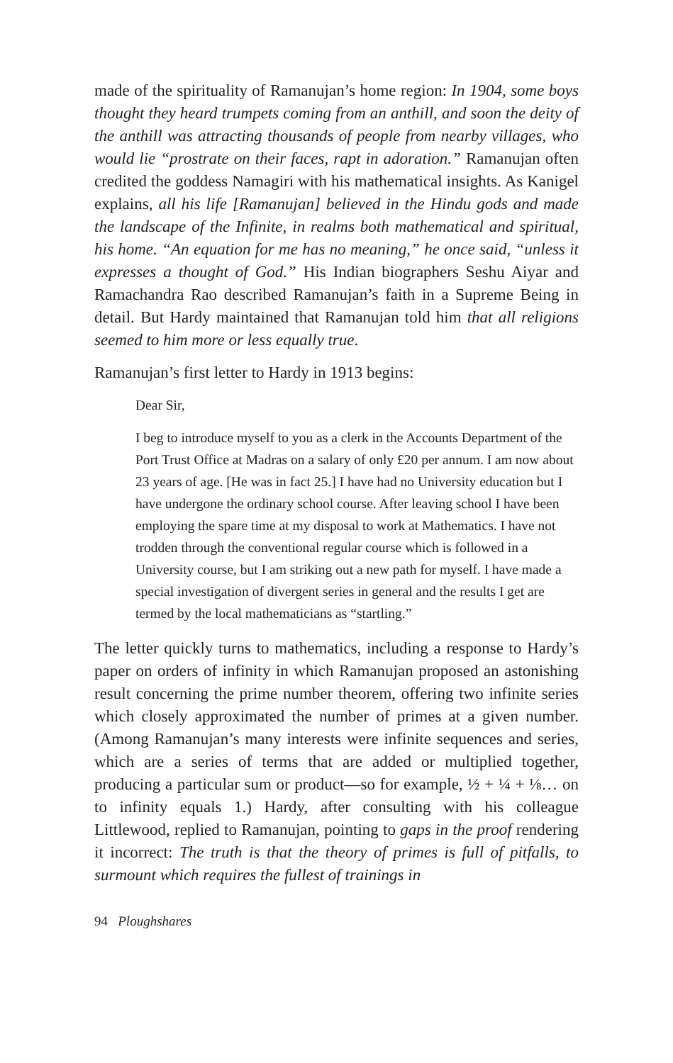made of the spirituality of Ramanujan’s home region: In 1904, some boys thought they heard trumpets coming from an anthill, and soon the deity of the anthill was attracting thousands of people from nearby villages, who would lie “prostrate on their faces, rapt in adoration.” Ramanujan often credited the goddess Namagiri with his mathematical insights. As Kanigel explains, all his life [Ramanujan] believed in the Hindu gods and made the landscape of the Infinite, in realms both mathematical and spiritual, his home. “An equation for me has no meaning,” he once said, “unless it expresses a thought of God.” His Indian biographers Seshu Aiyar and Ramachandra Rao described Ramanujan’s faith in a Supreme Being in detail. But Hardy maintained that Ramanujan told him that all religions seemed to him more or less equally true.
Ramanujan’s first letter to Hardy in 1913 begins:
Dear Sir,
I beg to introduce myself to you as a clerk in the Accounts Department of the Port Trust Office at Madras on a salary of only £20 per annum. I am now about 23 years of age. [He was in fact 25.] I have had no University education but I have undergone the ordinary school course. After leaving school I have been employing the spare time at my disposal to work at Mathematics. I have not trodden through the conventional regular course which is followed in a University course, but I am striking out a new path for myself. I have made a special investigation of divergent series in general and the results I get are termed by the local mathematicians as “startling.”
The letter quickly turns to mathematics, including a response to Hardy’s paper on orders of infinity in which Ramanujan proposed an astonishing result concerning the prime number theorem, offering two infinite series which closely approximated the number of primes at a given number. (Among Ramanujan’s many interests were infinite sequences and series, which are a series of terms that are added or multiplied together, producing a particular sum or product—so for example, ½ + ¼ + ⅛… on to infinity equals 1.) Hardy, after consulting with his colleague Littlewood, replied to Ramanujan, pointing to gaps in the proof rendering it incorrect: The truth is that the theory of primes is full of pitfalls, to surmount which requires the fullest of trainings in
94 Ploughshares